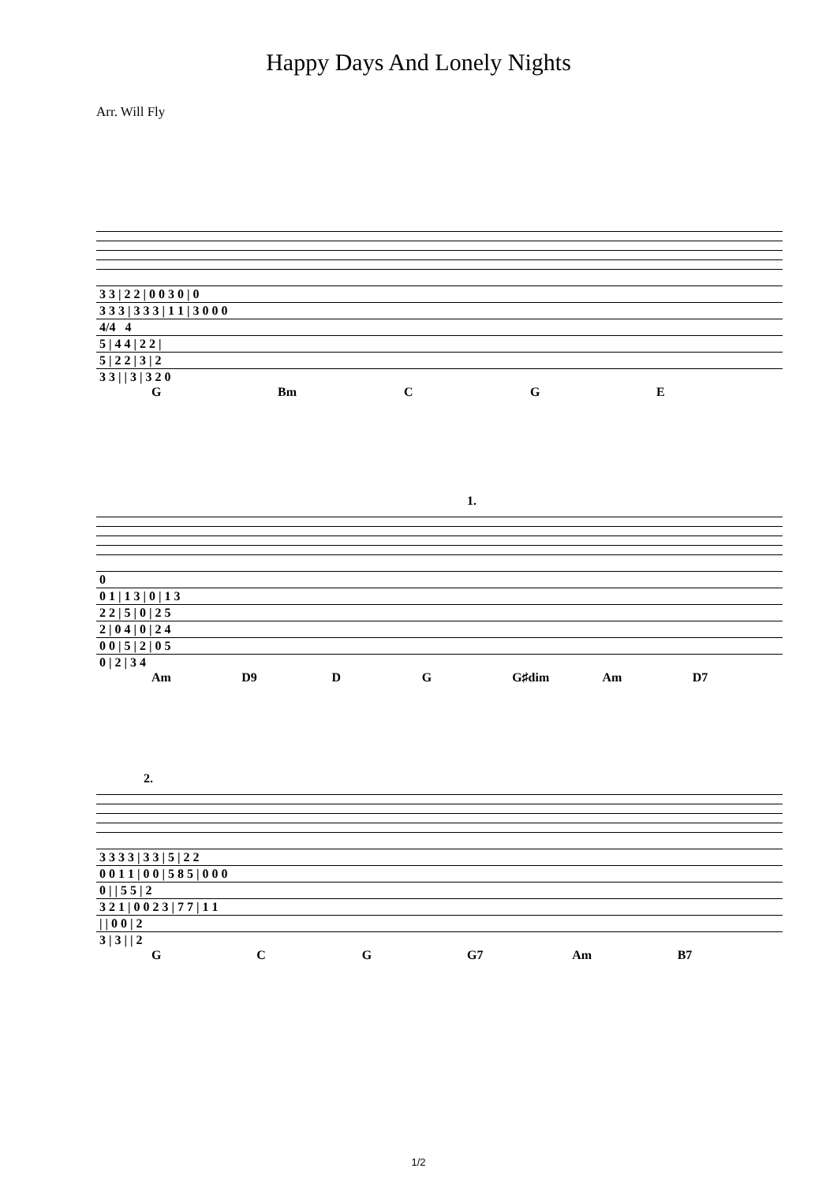Happy Days And Lonely Nights
Arr. Will Fly
| 3 3 / 2 2 / 0 0 3 0 / 0 |
| 3 3 3 / 3 3 3 / 1 1 / 3 0 0 0 |
| 4/4 4 |
| 5 / 4 4 / 2 2 / |
| 5 / 2 2 / 3 / 2 |
| 3 3 / / 3 / 3 2 0 |
G Bm C G E
1.
| 0 |
| 0 1 / 1 3 / 0 / 1 3 |
| 2 2 / 5 / 0 / 2 5 |
| 2 / 0 4 / 0 / 2 4 |
| 0 0 / 5 / 2 / 0 5 |
| 0 / 2 / 3 4 |
Am D9 D G G♯dim Am D7
2.
| 3 3 3 3 / 3 3 / 5 / 2 2 |
| 0 0 1 1 / 0 0 / 5 8 5 / 0 0 0 |
| 0 / / 5 5 / 2 |
| 3 2 1 / 0 0 2 3 / 7 7 / 1 1 |
| / / 0 0 / 2 |
| 3 / 3 / / 2 |
G C G G7 Am B7
1/2